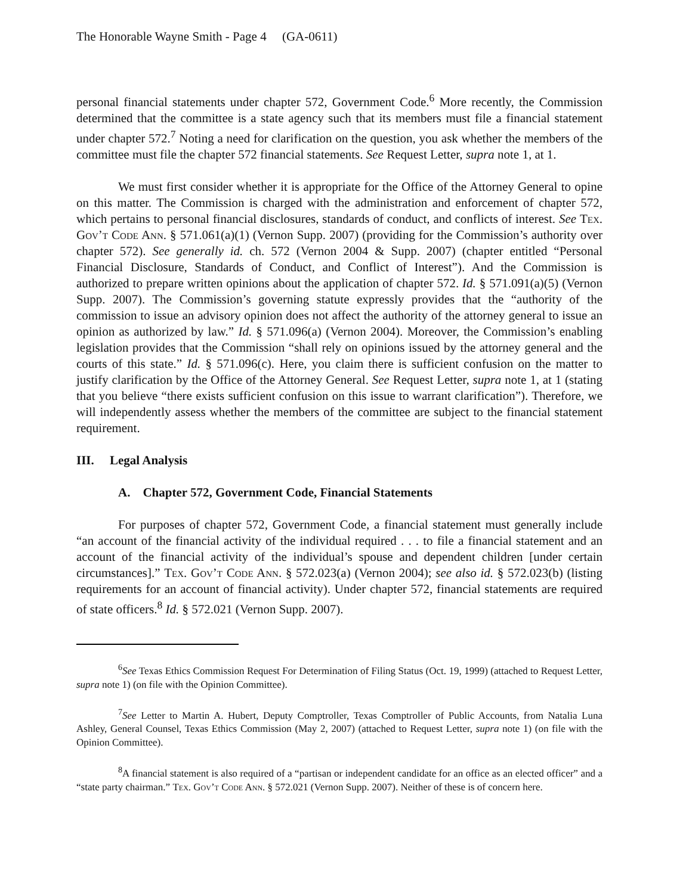The Honorable Wayne Smith - Page 4 (GA-0611)
personal financial statements under chapter 572, Government Code.<sup>6</sup> More recently, the Commission determined that the committee is a state agency such that its members must file a financial statement under chapter 572.<sup>7</sup> Noting a need for clarification on the question, you ask whether the members of the committee must file the chapter 572 financial statements. See Request Letter, supra note 1, at 1.
We must first consider whether it is appropriate for the Office of the Attorney General to opine on this matter. The Commission is charged with the administration and enforcement of chapter 572, which pertains to personal financial disclosures, standards of conduct, and conflicts of interest. See Tex. Gov’t Code Ann. § 571.061(a)(1) (Vernon Supp. 2007) (providing for the Commission’s authority over chapter 572). See generally id. ch. 572 (Vernon 2004 & Supp. 2007) (chapter entitled “Personal Financial Disclosure, Standards of Conduct, and Conflict of Interest”). And the Commission is authorized to prepare written opinions about the application of chapter 572. Id. § 571.091(a)(5) (Vernon Supp. 2007). The Commission’s governing statute expressly provides that the “authority of the commission to issue an advisory opinion does not affect the authority of the attorney general to issue an opinion as authorized by law.” Id. § 571.096(a) (Vernon 2004). Moreover, the Commission’s enabling legislation provides that the Commission “shall rely on opinions issued by the attorney general and the courts of this state.” Id. § 571.096(c). Here, you claim there is sufficient confusion on the matter to justify clarification by the Office of the Attorney General. See Request Letter, supra note 1, at 1 (stating that you believe “there exists sufficient confusion on this issue to warrant clarification”). Therefore, we will independently assess whether the members of the committee are subject to the financial statement requirement.
III. Legal Analysis
A. Chapter 572, Government Code, Financial Statements
For purposes of chapter 572, Government Code, a financial statement must generally include “an account of the financial activity of the individual required . . . to file a financial statement and an account of the financial activity of the individual’s spouse and dependent children [under certain circumstances].” Tex. Gov’t Code Ann. § 572.023(a) (Vernon 2004); see also id. § 572.023(b) (listing requirements for an account of financial activity). Under chapter 572, financial statements are required of state officers.<sup>8</sup> Id. § 572.021 (Vernon Supp. 2007).
<sup>6</sup> See Texas Ethics Commission Request For Determination of Filing Status (Oct. 19, 1999) (attached to Request Letter, supra note 1) (on file with the Opinion Committee).
<sup>7</sup> See Letter to Martin A. Hubert, Deputy Comptroller, Texas Comptroller of Public Accounts, from Natalia Luna Ashley, General Counsel, Texas Ethics Commission (May 2, 2007) (attached to Request Letter, supra note 1) (on file with the Opinion Committee).
<sup>8</sup> A financial statement is also required of a “partisan or independent candidate for an office as an elected officer” and a “state party chairman.” Tex. Gov’t Code Ann. § 572.021 (Vernon Supp. 2007). Neither of these is of concern here.